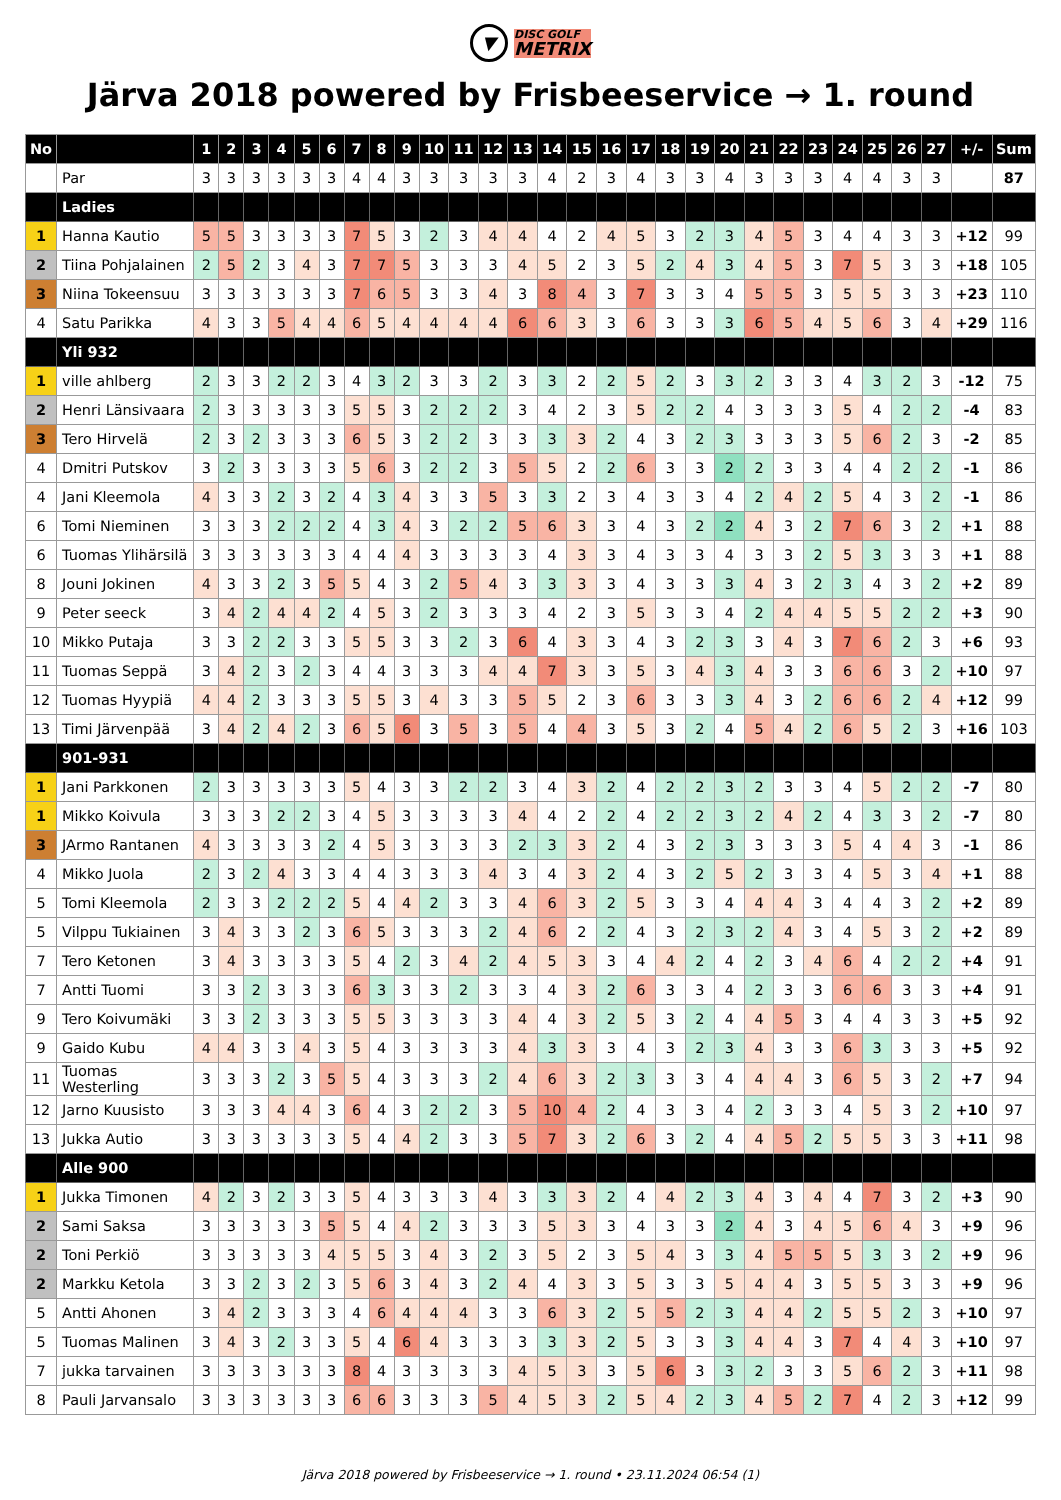▼ DISC GOLF METRIX
Järva 2018 powered by Frisbeeservice → 1. round
| No | | 1 | 2 | 3 | 4 | 5 | 6 | 7 | 8 | 9 | 10 | 11 | 12 | 13 | 14 | 15 | 16 | 17 | 18 | 19 | 20 | 21 | 22 | 23 | 24 | 25 | 26 | 27 | +/- | Sum |
| --- | --- | --- | --- | --- | --- | --- | --- | --- | --- | --- | --- | --- | --- | --- | --- | --- | --- | --- | --- | --- | --- | --- | --- | --- | --- | --- | --- | --- | --- | --- |
| | Par | 3 | 3 | 3 | 3 | 3 | 3 | 4 | 4 | 3 | 3 | 3 | 3 | 3 | 4 | 2 | 3 | 4 | 3 | 3 | 4 | 3 | 3 | 3 | 4 | 4 | 3 | 3 | | 87 |
| | Ladies | | | | | | | | | | | | | | | | | | | | | | | | | | | | | |
| 1 | Hanna Kautio | 5 | 5 | 3 | 3 | 3 | 3 | 7 | 5 | 3 | 2 | 3 | 4 | 4 | 4 | 2 | 4 | 5 | 3 | 2 | 3 | 4 | 5 | 3 | 4 | 4 | 3 | 3 | +12 | 99 |
| 2 | Tiina Pohjalainen | 2 | 5 | 2 | 3 | 4 | 3 | 7 | 7 | 5 | 3 | 3 | 3 | 4 | 5 | 2 | 3 | 5 | 2 | 4 | 3 | 4 | 5 | 3 | 7 | 5 | 3 | 3 | +18 | 105 |
| 3 | Niina Tokeensuu | 3 | 3 | 3 | 3 | 3 | 3 | 7 | 6 | 5 | 3 | 3 | 4 | 3 | 8 | 4 | 3 | 7 | 3 | 3 | 4 | 5 | 5 | 3 | 5 | 5 | 3 | 3 | +23 | 110 |
| 4 | Satu Parikka | 4 | 3 | 3 | 5 | 4 | 4 | 6 | 5 | 4 | 4 | 4 | 4 | 6 | 6 | 3 | 3 | 6 | 3 | 3 | 3 | 6 | 5 | 4 | 5 | 6 | 3 | 4 | +29 | 116 |
| | Yli 932 | | | | | | | | | | | | | | | | | | | | | | | | | | | | | |
| 1 | ville ahlberg | 2 | 3 | 3 | 2 | 2 | 3 | 4 | 3 | 2 | 3 | 3 | 2 | 3 | 3 | 2 | 2 | 5 | 2 | 3 | 3 | 2 | 3 | 3 | 4 | 3 | 2 | 3 | -12 | 75 |
| 2 | Henri Länsivaara | 2 | 3 | 3 | 3 | 3 | 3 | 5 | 5 | 3 | 2 | 2 | 2 | 3 | 4 | 2 | 3 | 5 | 2 | 2 | 4 | 3 | 3 | 3 | 5 | 4 | 2 | 2 | -4 | 83 |
| 3 | Tero Hirvelä | 2 | 3 | 2 | 3 | 3 | 3 | 6 | 5 | 3 | 2 | 2 | 3 | 3 | 3 | 3 | 2 | 4 | 3 | 2 | 3 | 3 | 3 | 3 | 5 | 6 | 2 | 3 | -2 | 85 |
| 4 | Dmitri Putskov | 3 | 2 | 3 | 3 | 3 | 3 | 5 | 6 | 3 | 2 | 2 | 3 | 5 | 5 | 2 | 2 | 6 | 3 | 3 | 2 | 2 | 3 | 3 | 4 | 4 | 2 | 2 | -1 | 86 |
| 4 | Jani Kleemola | 4 | 3 | 3 | 2 | 3 | 2 | 4 | 3 | 4 | 3 | 3 | 5 | 3 | 3 | 2 | 3 | 4 | 3 | 3 | 4 | 2 | 4 | 2 | 5 | 4 | 3 | 2 | -1 | 86 |
| 6 | Tomi Nieminen | 3 | 3 | 3 | 2 | 2 | 2 | 4 | 3 | 4 | 3 | 2 | 2 | 5 | 6 | 3 | 3 | 4 | 3 | 2 | 2 | 4 | 3 | 2 | 7 | 6 | 3 | 2 | +1 | 88 |
| 6 | Tuomas Ylihärsilä | 3 | 3 | 3 | 3 | 3 | 3 | 4 | 4 | 4 | 3 | 3 | 3 | 3 | 4 | 3 | 3 | 4 | 3 | 3 | 4 | 3 | 3 | 2 | 5 | 3 | 3 | 3 | +1 | 88 |
| 8 | Jouni Jokinen | 4 | 3 | 3 | 2 | 3 | 5 | 5 | 4 | 3 | 2 | 5 | 4 | 3 | 3 | 3 | 3 | 4 | 3 | 3 | 3 | 4 | 3 | 2 | 3 | 4 | 3 | 2 | +2 | 89 |
| 9 | Peter seeck | 3 | 4 | 2 | 4 | 4 | 2 | 4 | 5 | 3 | 2 | 3 | 3 | 3 | 4 | 2 | 3 | 5 | 3 | 3 | 4 | 2 | 4 | 4 | 5 | 5 | 2 | 2 | +3 | 90 |
| 10 | Mikko Putaja | 3 | 3 | 2 | 2 | 3 | 3 | 5 | 5 | 3 | 3 | 2 | 3 | 6 | 4 | 3 | 3 | 4 | 3 | 2 | 3 | 3 | 4 | 3 | 7 | 6 | 2 | 3 | +6 | 93 |
| 11 | Tuomas Seppä | 3 | 4 | 2 | 3 | 2 | 3 | 4 | 4 | 3 | 3 | 3 | 4 | 4 | 7 | 3 | 3 | 5 | 3 | 4 | 3 | 4 | 3 | 3 | 6 | 6 | 3 | 2 | +10 | 97 |
| 12 | Tuomas Hyypiä | 4 | 4 | 2 | 3 | 3 | 3 | 5 | 5 | 3 | 4 | 3 | 3 | 5 | 5 | 2 | 3 | 6 | 3 | 3 | 3 | 4 | 3 | 2 | 6 | 6 | 2 | 4 | +12 | 99 |
| 13 | Timi Järvenpää | 3 | 4 | 2 | 4 | 2 | 3 | 6 | 5 | 6 | 3 | 5 | 3 | 5 | 4 | 4 | 3 | 5 | 3 | 2 | 4 | 5 | 4 | 2 | 6 | 5 | 2 | 3 | +16 | 103 |
| | 901-931 | | | | | | | | | | | | | | | | | | | | | | | | | | | | | |
| 1 | Jani Parkkonen | 2 | 3 | 3 | 3 | 3 | 3 | 5 | 4 | 3 | 3 | 2 | 2 | 3 | 4 | 3 | 2 | 4 | 2 | 2 | 3 | 2 | 3 | 3 | 4 | 5 | 2 | 2 | -7 | 80 |
| 1 | Mikko Koivula | 3 | 3 | 3 | 2 | 2 | 3 | 4 | 5 | 3 | 3 | 3 | 3 | 4 | 4 | 2 | 2 | 4 | 2 | 2 | 3 | 2 | 4 | 2 | 4 | 3 | 3 | 2 | -7 | 80 |
| 3 | JArmo Rantanen | 4 | 3 | 3 | 3 | 3 | 2 | 4 | 5 | 3 | 3 | 3 | 3 | 2 | 3 | 3 | 2 | 4 | 3 | 2 | 3 | 3 | 3 | 3 | 5 | 4 | 4 | 3 | -1 | 86 |
| 4 | Mikko Juola | 2 | 3 | 2 | 4 | 3 | 3 | 4 | 4 | 3 | 3 | 3 | 4 | 3 | 4 | 3 | 2 | 4 | 3 | 2 | 5 | 2 | 3 | 3 | 4 | 5 | 3 | 4 | +1 | 88 |
| 5 | Tomi Kleemola | 2 | 3 | 3 | 2 | 2 | 2 | 5 | 4 | 4 | 2 | 3 | 3 | 4 | 6 | 3 | 2 | 5 | 3 | 3 | 4 | 4 | 4 | 3 | 4 | 4 | 3 | 2 | +2 | 89 |
| 5 | Vilppu Tukiainen | 3 | 4 | 3 | 3 | 2 | 3 | 6 | 5 | 3 | 3 | 3 | 2 | 4 | 6 | 2 | 2 | 4 | 3 | 2 | 3 | 2 | 4 | 3 | 4 | 5 | 3 | 2 | +2 | 89 |
| 7 | Tero Ketonen | 3 | 4 | 3 | 3 | 3 | 3 | 5 | 4 | 2 | 3 | 4 | 2 | 4 | 5 | 3 | 3 | 4 | 4 | 2 | 4 | 2 | 3 | 4 | 6 | 4 | 2 | 2 | +4 | 91 |
| 7 | Antti Tuomi | 3 | 3 | 2 | 3 | 3 | 3 | 6 | 3 | 3 | 3 | 2 | 3 | 3 | 4 | 3 | 2 | 6 | 3 | 3 | 4 | 2 | 3 | 3 | 6 | 6 | 3 | 3 | +4 | 91 |
| 9 | Tero Koivumäki | 3 | 3 | 2 | 3 | 3 | 3 | 5 | 5 | 3 | 3 | 3 | 3 | 4 | 4 | 3 | 2 | 5 | 3 | 2 | 4 | 4 | 5 | 3 | 4 | 4 | 3 | 3 | +5 | 92 |
| 9 | Gaido Kubu | 4 | 4 | 3 | 3 | 4 | 3 | 5 | 4 | 3 | 3 | 3 | 3 | 4 | 3 | 3 | 3 | 4 | 3 | 2 | 3 | 4 | 3 | 3 | 6 | 3 | 3 | 3 | +5 | 92 |
| 11 | Tuomas Westerling | 3 | 3 | 3 | 2 | 3 | 5 | 5 | 4 | 3 | 3 | 3 | 2 | 4 | 6 | 3 | 2 | 3 | 3 | 3 | 4 | 4 | 4 | 3 | 6 | 5 | 3 | 2 | +7 | 94 |
| 12 | Jarno Kuusisto | 3 | 3 | 3 | 4 | 4 | 3 | 6 | 4 | 3 | 2 | 2 | 3 | 5 | 10 | 4 | 2 | 4 | 3 | 3 | 4 | 2 | 3 | 3 | 4 | 5 | 3 | 2 | +10 | 97 |
| 13 | Jukka Autio | 3 | 3 | 3 | 3 | 3 | 3 | 5 | 4 | 4 | 2 | 3 | 3 | 5 | 7 | 3 | 2 | 6 | 3 | 2 | 4 | 4 | 5 | 2 | 5 | 5 | 3 | 3 | +11 | 98 |
| | Alle 900 | | | | | | | | | | | | | | | | | | | | | | | | | | | | | |
| 1 | Jukka Timonen | 4 | 2 | 3 | 2 | 3 | 3 | 5 | 4 | 3 | 3 | 3 | 4 | 3 | 3 | 3 | 2 | 4 | 4 | 2 | 3 | 4 | 3 | 4 | 4 | 7 | 3 | 2 | +3 | 90 |
| 2 | Sami Saksa | 3 | 3 | 3 | 3 | 3 | 5 | 5 | 4 | 4 | 2 | 3 | 3 | 3 | 5 | 3 | 3 | 4 | 3 | 3 | 2 | 4 | 3 | 4 | 5 | 6 | 4 | 3 | +9 | 96 |
| 2 | Toni Perkiö | 3 | 3 | 3 | 3 | 3 | 4 | 5 | 5 | 3 | 4 | 3 | 2 | 3 | 5 | 2 | 3 | 5 | 4 | 3 | 3 | 4 | 5 | 5 | 5 | 3 | 3 | 2 | +9 | 96 |
| 2 | Markku Ketola | 3 | 3 | 2 | 3 | 2 | 3 | 5 | 6 | 3 | 4 | 3 | 2 | 4 | 4 | 3 | 3 | 5 | 3 | 3 | 5 | 4 | 4 | 3 | 5 | 5 | 3 | 3 | +9 | 96 |
| 5 | Antti Ahonen | 3 | 4 | 2 | 3 | 3 | 3 | 4 | 6 | 4 | 4 | 4 | 3 | 3 | 6 | 3 | 2 | 5 | 5 | 2 | 3 | 4 | 4 | 2 | 5 | 5 | 2 | 3 | +10 | 97 |
| 5 | Tuomas Malinen | 3 | 4 | 3 | 2 | 3 | 3 | 5 | 4 | 6 | 4 | 3 | 3 | 3 | 3 | 3 | 2 | 5 | 3 | 3 | 3 | 4 | 4 | 3 | 7 | 4 | 4 | 3 | +10 | 97 |
| 7 | jukka tarvainen | 3 | 3 | 3 | 3 | 3 | 3 | 8 | 4 | 3 | 3 | 3 | 3 | 4 | 5 | 3 | 3 | 5 | 6 | 3 | 3 | 2 | 3 | 3 | 5 | 6 | 2 | 3 | +11 | 98 |
| 8 | Pauli Jarvansalo | 3 | 3 | 3 | 3 | 3 | 3 | 6 | 6 | 3 | 3 | 3 | 5 | 4 | 5 | 3 | 2 | 5 | 4 | 2 | 3 | 4 | 5 | 2 | 7 | 4 | 2 | 3 | +12 | 99 |
Järva 2018 powered by Frisbeeservice → 1. round • 23.11.2024 06:54 (1)